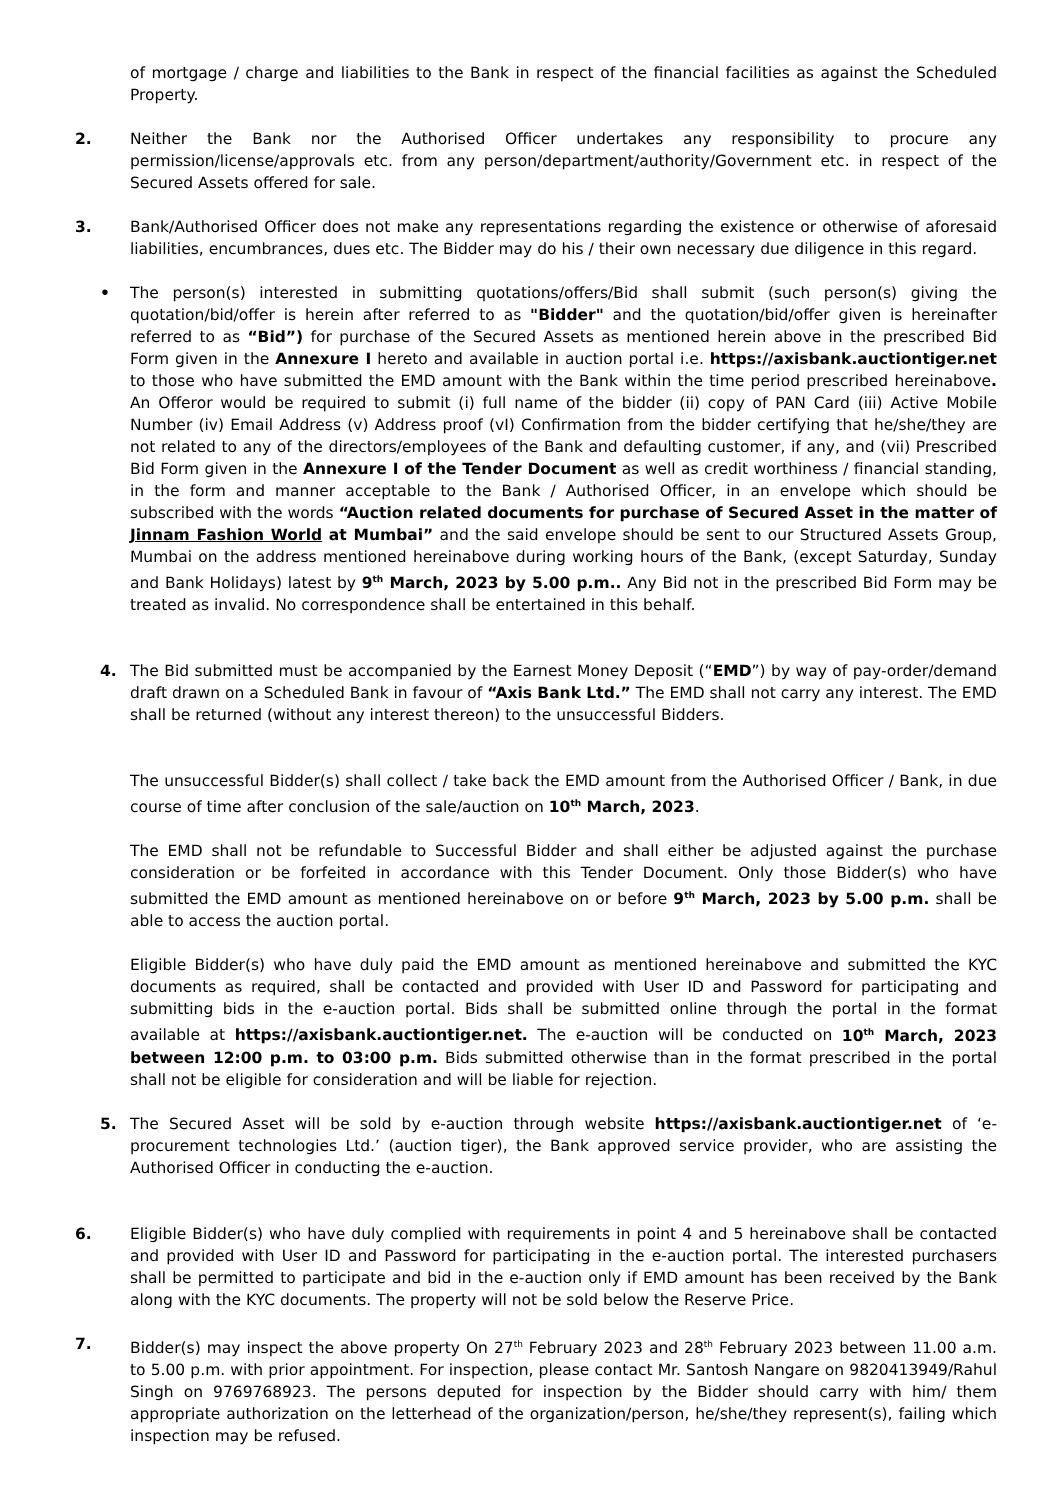of mortgage / charge and liabilities to the Bank in respect of the financial facilities as against the Scheduled Property.
2. Neither the Bank nor the Authorised Officer undertakes any responsibility to procure any permission/license/approvals etc. from any person/department/authority/Government etc. in respect of the Secured Assets offered for sale.
3. Bank/Authorised Officer does not make any representations regarding the existence or otherwise of aforesaid liabilities, encumbrances, dues etc. The Bidder may do his / their own necessary due diligence in this regard.
• The person(s) interested in submitting quotations/offers/Bid shall submit (such person(s) giving the quotation/bid/offer is herein after referred to as "Bidder" and the quotation/bid/offer given is hereinafter referred to as “Bid”) for purchase of the Secured Assets as mentioned herein above in the prescribed Bid Form given in the Annexure I hereto and available in auction portal i.e. https://axisbank.auctiontiger.net to those who have submitted the EMD amount with the Bank within the time period prescribed hereinabove. An Offeror would be required to submit (i) full name of the bidder (ii) copy of PAN Card (iii) Active Mobile Number (iv) Email Address (v) Address proof (vI) Confirmation from the bidder certifying that he/she/they are not related to any of the directors/employees of the Bank and defaulting customer, if any, and (vii) Prescribed Bid Form given in the Annexure I of the Tender Document as well as credit worthiness / financial standing, in the form and manner acceptable to the Bank / Authorised Officer, in an envelope which should be subscribed with the words “Auction related documents for purchase of Secured Asset in the matter of Jinnam Fashion World at Mumbai” and the said envelope should be sent to our Structured Assets Group, Mumbai on the address mentioned hereinabove during working hours of the Bank, (except Saturday, Sunday and Bank Holidays) latest by 9<sup>th</sup> March, 2023 by 5.00 p.m.. Any Bid not in the prescribed Bid Form may be treated as invalid. No correspondence shall be entertained in this behalf.
4. The Bid submitted must be accompanied by the Earnest Money Deposit (“EMD”) by way of pay-order/demand draft drawn on a Scheduled Bank in favour of “Axis Bank Ltd.” The EMD shall not carry any interest. The EMD shall be returned (without any interest thereon) to the unsuccessful Bidders.
The unsuccessful Bidder(s) shall collect / take back the EMD amount from the Authorised Officer / Bank, in due course of time after conclusion of the sale/auction on 10<sup>th</sup> March, 2023.
The EMD shall not be refundable to Successful Bidder and shall either be adjusted against the purchase consideration or be forfeited in accordance with this Tender Document. Only those Bidder(s) who have submitted the EMD amount as mentioned hereinabove on or before 9<sup>th</sup> March, 2023 by 5.00 p.m. shall be able to access the auction portal.
Eligible Bidder(s) who have duly paid the EMD amount as mentioned hereinabove and submitted the KYC documents as required, shall be contacted and provided with User ID and Password for participating and submitting bids in the e-auction portal. Bids shall be submitted online through the portal in the format available at https://axisbank.auctiontiger.net. The e-auction will be conducted on 10<sup>th</sup> March, 2023 between 12:00 p.m. to 03:00 p.m. Bids submitted otherwise than in the format prescribed in the portal shall not be eligible for consideration and will be liable for rejection.
5. The Secured Asset will be sold by e-auction through website https://axisbank.auctiontiger.net of ‘e-procurement technologies Ltd.’ (auction tiger), the Bank approved service provider, who are assisting the Authorised Officer in conducting the e-auction.
6. Eligible Bidder(s) who have duly complied with requirements in point 4 and 5 hereinabove shall be contacted and provided with User ID and Password for participating in the e-auction portal. The interested purchasers shall be permitted to participate and bid in the e-auction only if EMD amount has been received by the Bank along with the KYC documents. The property will not be sold below the Reserve Price.
7. Bidder(s) may inspect the above property On 27<sup>th</sup> February 2023 and 28<sup>th</sup> February 2023 between 11.00 a.m. to 5.00 p.m. with prior appointment. For inspection, please contact Mr. Santosh Nangare on 9820413949/Rahul Singh on 9769768923. The persons deputed for inspection by the Bidder should carry with him/ them appropriate authorization on the letterhead of the organization/person, he/she/they represent(s), failing which inspection may be refused.